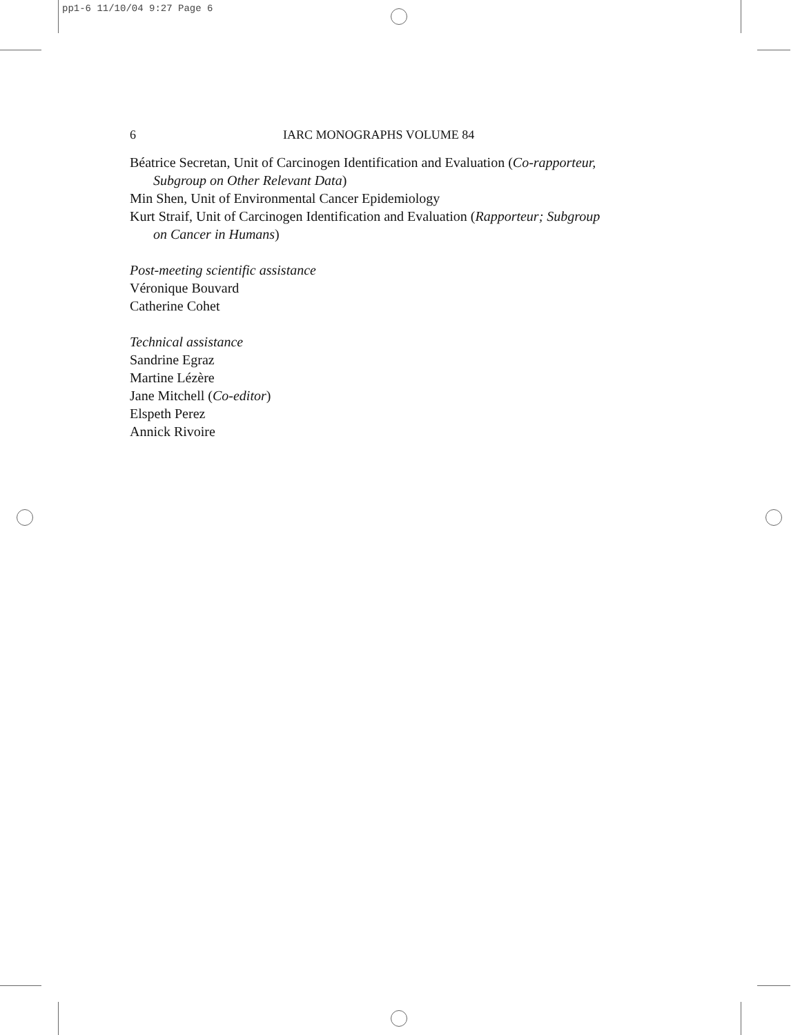pp1-6 11/10/04 9:27 Page 6
6 IARC MONOGRAPHS VOLUME 84
Béatrice Secretan, Unit of Carcinogen Identification and Evaluation (Co-rapporteur,
Subgroup on Other Relevant Data)
Min Shen, Unit of Environmental Cancer Epidemiology
Kurt Straif, Unit of Carcinogen Identification and Evaluation (Rapporteur; Subgroup
on Cancer in Humans)
Post-meeting scientific assistance
Véronique Bouvard
Catherine Cohet
Technical assistance
Sandrine Egraz
Martine Lézère
Jane Mitchell (Co-editor)
Elspeth Perez
Annick Rivoire